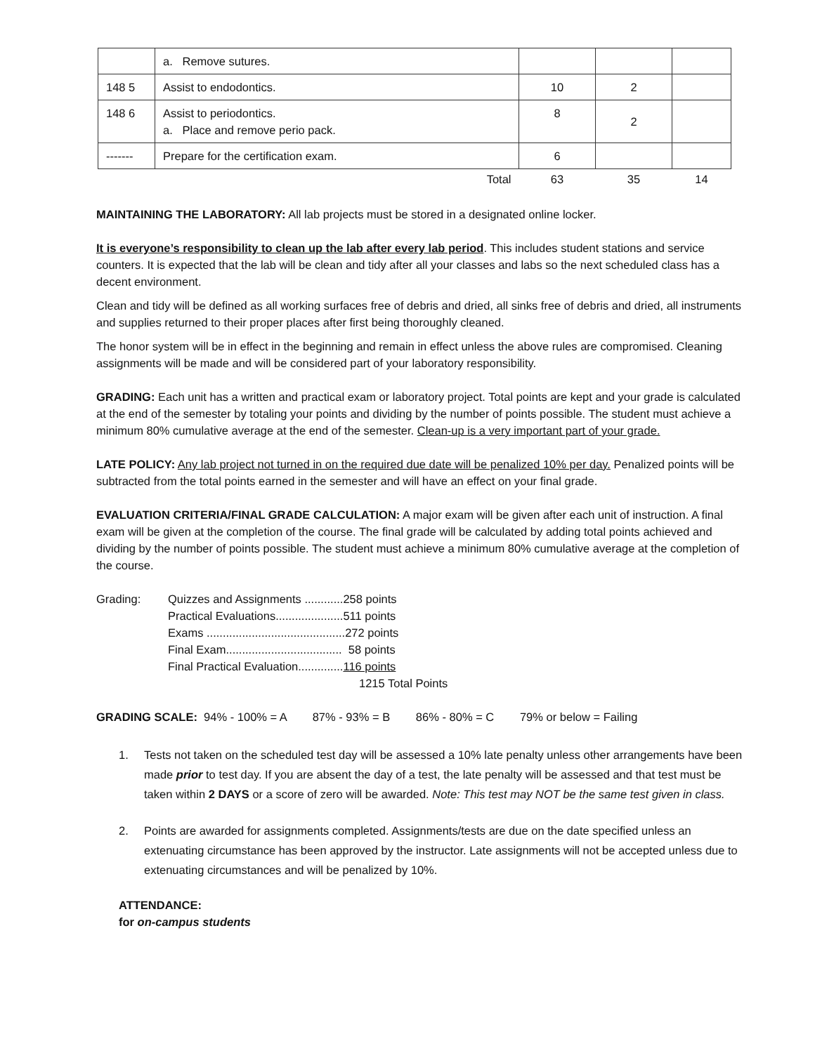| | a. Remove sutures. | | | |
| 148 5 | Assist to endodontics. | 10 | 2 | |
| 148 6 | Assist to periodontics. a. Place and remove perio pack. | 8 | 2 | |
| ------- | Prepare for the certification exam. | 6 | | |
| | Total | 63 | 35 | 14 |
MAINTAINING THE LABORATORY: All lab projects must be stored in a designated online locker.
It is everyone’s responsibility to clean up the lab after every lab period. This includes student stations and service counters. It is expected that the lab will be clean and tidy after all your classes and labs so the next scheduled class has a decent environment.
Clean and tidy will be defined as all working surfaces free of debris and dried, all sinks free of debris and dried, all instruments and supplies returned to their proper places after first being thoroughly cleaned.
The honor system will be in effect in the beginning and remain in effect unless the above rules are compromised. Cleaning assignments will be made and will be considered part of your laboratory responsibility.
GRADING: Each unit has a written and practical exam or laboratory project. Total points are kept and your grade is calculated at the end of the semester by totaling your points and dividing by the number of points possible. The student must achieve a minimum 80% cumulative average at the end of the semester. Clean-up is a very important part of your grade.
LATE POLICY: Any lab project not turned in on the required due date will be penalized 10% per day. Penalized points will be subtracted from the total points earned in the semester and will have an effect on your final grade.
EVALUATION CRITERIA/FINAL GRADE CALCULATION: A major exam will be given after each unit of instruction. A final exam will be given at the completion of the course. The final grade will be calculated by adding total points achieved and dividing by the number of points possible. The student must achieve a minimum 80% cumulative average at the completion of the course.
Grading: Quizzes and Assignments ............258 points
Practical Evaluations.....................511 points
Exams ...........................................272 points
Final Exam.................................... 58 points
Final Practical Evaluation..............116 points
1215 Total Points
GRADING SCALE: 94% - 100% = A 87% - 93% = B 86% - 80% = C 79% or below = Failing
1. Tests not taken on the scheduled test day will be assessed a 10% late penalty unless other arrangements have been made prior to test day. If you are absent the day of a test, the late penalty will be assessed and that test must be taken within 2 DAYS or a score of zero will be awarded. Note: This test may NOT be the same test given in class.
2. Points are awarded for assignments completed. Assignments/tests are due on the date specified unless an extenuating circumstance has been approved by the instructor. Late assignments will not be accepted unless due to extenuating circumstances and will be penalized by 10%.
ATTENDANCE:
for on-campus students